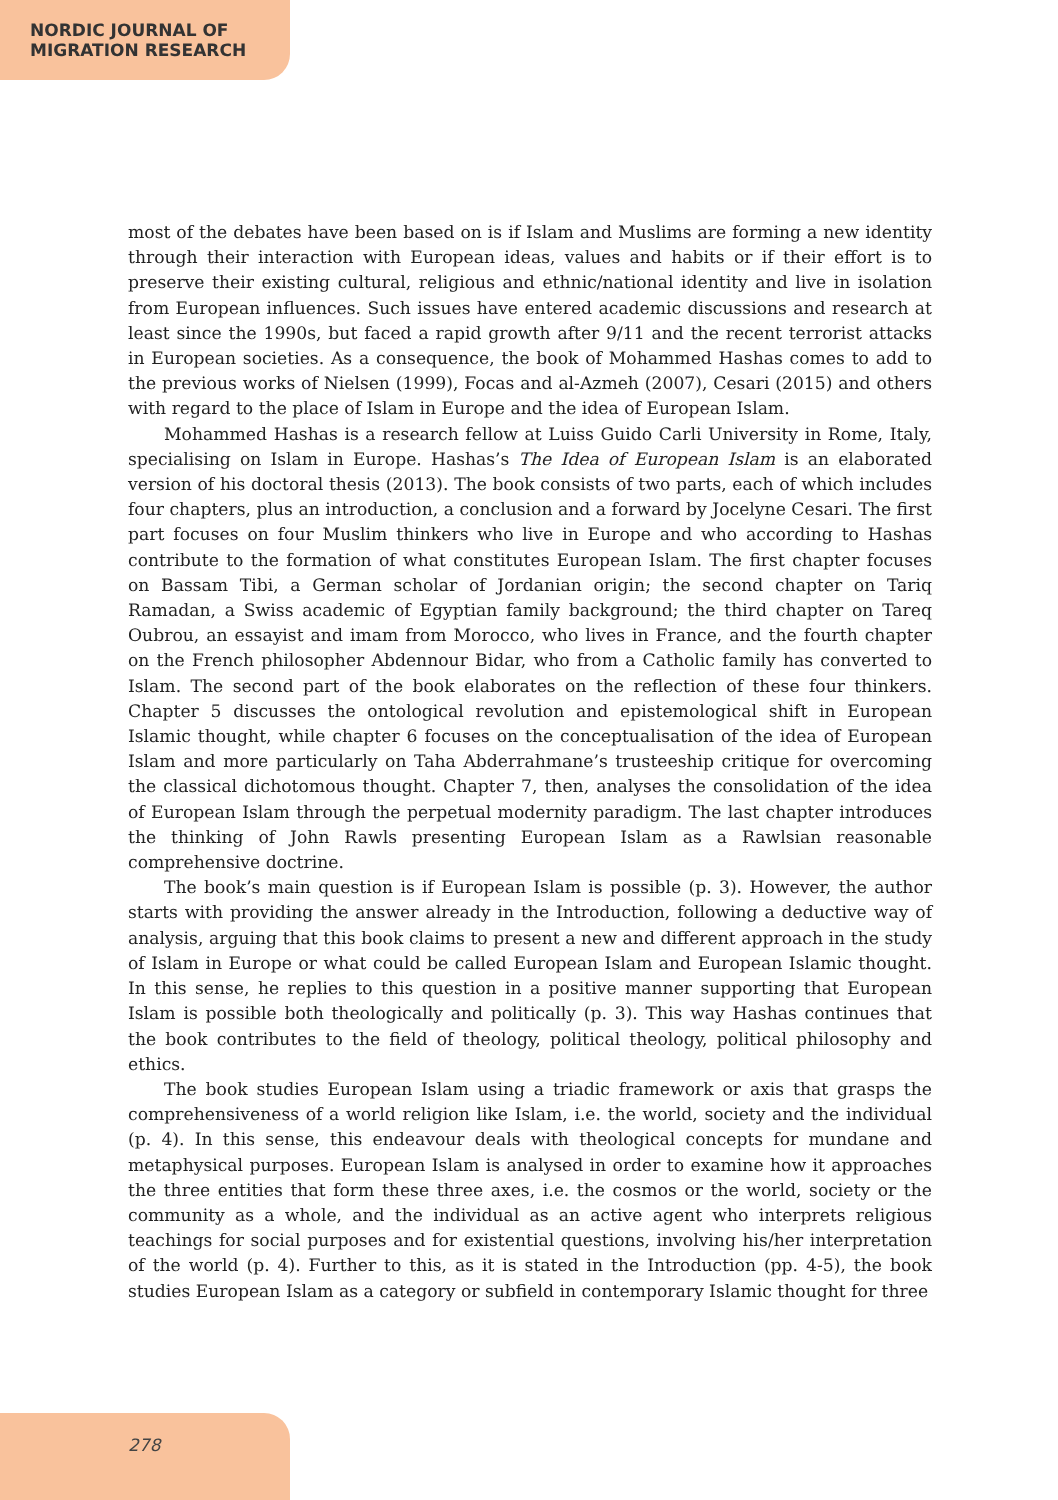NORDIC JOURNAL OF
MIGRATION RESEARCH
most of the debates have been based on is if Islam and Muslims are forming a new identity through their interaction with European ideas, values and habits or if their effort is to preserve their existing cultural, religious and ethnic/national identity and live in isolation from European influences. Such issues have entered academic discussions and research at least since the 1990s, but faced a rapid growth after 9/11 and the recent terrorist attacks in European societies. As a consequence, the book of Mohammed Hashas comes to add to the previous works of Nielsen (1999), Focas and al-Azmeh (2007), Cesari (2015) and others with regard to the place of Islam in Europe and the idea of European Islam.
Mohammed Hashas is a research fellow at Luiss Guido Carli University in Rome, Italy, specialising on Islam in Europe. Hashas’s The Idea of European Islam is an elaborated version of his doctoral thesis (2013). The book consists of two parts, each of which includes four chapters, plus an introduction, a conclusion and a forward by Jocelyne Cesari. The first part focuses on four Muslim thinkers who live in Europe and who according to Hashas contribute to the formation of what constitutes European Islam. The first chapter focuses on Bassam Tibi, a German scholar of Jordanian origin; the second chapter on Tariq Ramadan, a Swiss academic of Egyptian family background; the third chapter on Tareq Oubrou, an essayist and imam from Morocco, who lives in France, and the fourth chapter on the French philosopher Abdennour Bidar, who from a Catholic family has converted to Islam. The second part of the book elaborates on the reflection of these four thinkers. Chapter 5 discusses the ontological revolution and epistemological shift in European Islamic thought, while chapter 6 focuses on the conceptualisation of the idea of European Islam and more particularly on Taha Abderrahmane’s trusteeship critique for overcoming the classical dichotomous thought. Chapter 7, then, analyses the consolidation of the idea of European Islam through the perpetual modernity paradigm. The last chapter introduces the thinking of John Rawls presenting European Islam as a Rawlsian reasonable comprehensive doctrine.
The book’s main question is if European Islam is possible (p. 3). However, the author starts with providing the answer already in the Introduction, following a deductive way of analysis, arguing that this book claims to present a new and different approach in the study of Islam in Europe or what could be called European Islam and European Islamic thought. In this sense, he replies to this question in a positive manner supporting that European Islam is possible both theologically and politically (p. 3). This way Hashas continues that the book contributes to the field of theology, political theology, political philosophy and ethics.
The book studies European Islam using a triadic framework or axis that grasps the comprehensiveness of a world religion like Islam, i.e. the world, society and the individual (p. 4). In this sense, this endeavour deals with theological concepts for mundane and metaphysical purposes. European Islam is analysed in order to examine how it approaches the three entities that form these three axes, i.e. the cosmos or the world, society or the community as a whole, and the individual as an active agent who interprets religious teachings for social purposes and for existential questions, involving his/her interpretation of the world (p. 4). Further to this, as it is stated in the Introduction (pp. 4-5), the book studies European Islam as a category or subfield in contemporary Islamic thought for three
278